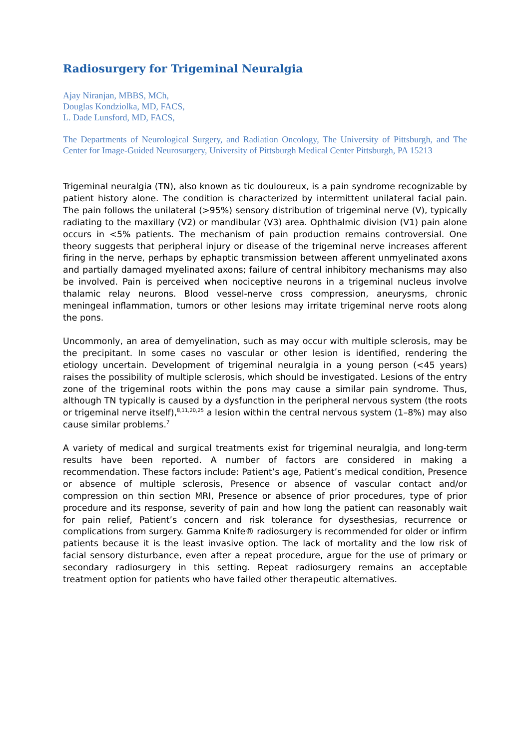Radiosurgery for Trigeminal Neuralgia
Ajay Niranjan, MBBS, MCh,
Douglas Kondziolka, MD, FACS,
L. Dade Lunsford, MD, FACS,
The Departments of Neurological Surgery, and Radiation Oncology, The University of Pittsburgh, and The Center for Image-Guided Neurosurgery, University of Pittsburgh Medical Center Pittsburgh, PA 15213
Trigeminal neuralgia (TN), also known as tic douloureux, is a pain syndrome recognizable by patient history alone. The condition is characterized by intermittent unilateral facial pain. The pain follows the unilateral (>95%) sensory distribution of trigeminal nerve (V), typically radiating to the maxillary (V2) or mandibular (V3) area. Ophthalmic division (V1) pain alone occurs in <5% patients. The mechanism of pain production remains controversial. One theory suggests that peripheral injury or disease of the trigeminal nerve increases afferent firing in the nerve, perhaps by ephaptic transmission between afferent unmyelinated axons and partially damaged myelinated axons; failure of central inhibitory mechanisms may also be involved. Pain is perceived when nociceptive neurons in a trigeminal nucleus involve thalamic relay neurons. Blood vessel-nerve cross compression, aneurysms, chronic meningeal inflammation, tumors or other lesions may irritate trigeminal nerve roots along the pons.
Uncommonly, an area of demyelination, such as may occur with multiple sclerosis, may be the precipitant. In some cases no vascular or other lesion is identified, rendering the etiology uncertain. Development of trigeminal neuralgia in a young person (<45 years) raises the possibility of multiple sclerosis, which should be investigated. Lesions of the entry zone of the trigeminal roots within the pons may cause a similar pain syndrome. Thus, although TN typically is caused by a dysfunction in the peripheral nervous system (the roots or trigeminal nerve itself),<sup>8,11,20,25</sup> a lesion within the central nervous system (1–8%) may also cause similar problems.<sup>7</sup>
A variety of medical and surgical treatments exist for trigeminal neuralgia, and long-term results have been reported. A number of factors are considered in making a recommendation. These factors include: Patient’s age, Patient’s medical condition, Presence or absence of multiple sclerosis, Presence or absence of vascular contact and/or compression on thin section MRI, Presence or absence of prior procedures, type of prior procedure and its response, severity of pain and how long the patient can reasonably wait for pain relief, Patient’s concern and risk tolerance for dysesthesias, recurrence or complications from surgery. Gamma Knife® radiosurgery is recommended for older or infirm patients because it is the least invasive option. The lack of mortality and the low risk of facial sensory disturbance, even after a repeat procedure, argue for the use of primary or secondary radiosurgery in this setting. Repeat radiosurgery remains an acceptable treatment option for patients who have failed other therapeutic alternatives.